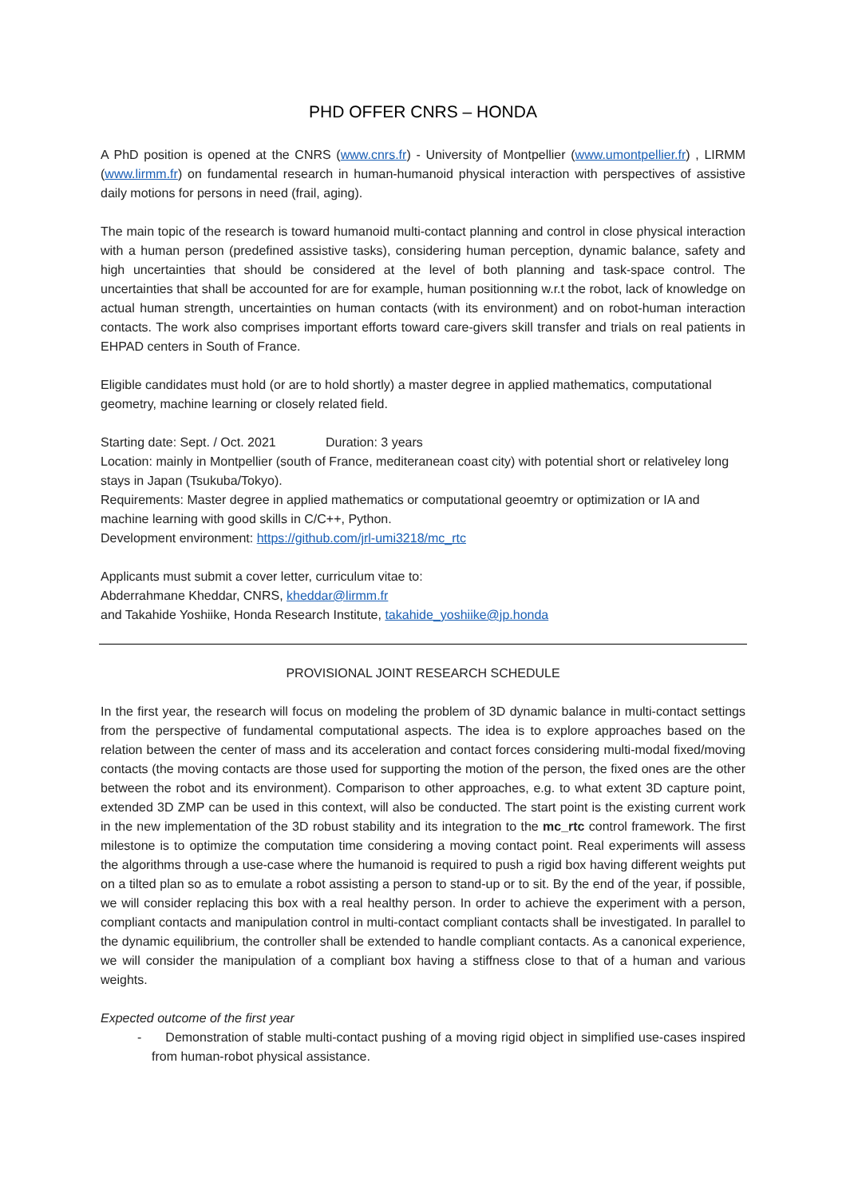PHD OFFER CNRS – HONDA
A PhD position is opened at the CNRS (www.cnrs.fr) - University of Montpellier (www.umontpellier.fr) , LIRMM (www.lirmm.fr) on fundamental research in human-humanoid physical interaction with perspectives of assistive daily motions for persons in need (frail, aging).
The main topic of the research is toward humanoid multi-contact planning and control in close physical interaction with a human person (predefined assistive tasks), considering human perception, dynamic balance, safety and high uncertainties that should be considered at the level of both planning and task-space control. The uncertainties that shall be accounted for are for example, human positionning w.r.t the robot, lack of knowledge on actual human strength, uncertainties on human contacts (with its environment) and on robot-human interaction contacts. The work also comprises important efforts toward care-givers skill transfer and trials on real patients in EHPAD centers in South of France.
Eligible candidates must hold (or are to hold shortly) a master degree in applied mathematics, computational geometry, machine learning or closely related field.
Starting date: Sept. / Oct. 2021 Duration: 3 years
Location: mainly in Montpellier (south of France, mediteranean coast city) with potential short or relativeley long stays in Japan (Tsukuba/Tokyo).
Requirements: Master degree in applied mathematics or computational geoemtry or optimization or IA and machine learning with good skills in C/C++, Python.
Development environment: https://github.com/jrl-umi3218/mc_rtc
Applicants must submit a cover letter, curriculum vitae to:
Abderrahmane Kheddar, CNRS, kheddar@lirmm.fr
and Takahide Yoshiike, Honda Research Institute, takahide_yoshiike@jp.honda
PROVISIONAL JOINT RESEARCH SCHEDULE
In the first year, the research will focus on modeling the problem of 3D dynamic balance in multi-contact settings from the perspective of fundamental computational aspects. The idea is to explore approaches based on the relation between the center of mass and its acceleration and contact forces considering multi-modal fixed/moving contacts (the moving contacts are those used for supporting the motion of the person, the fixed ones are the other between the robot and its environment). Comparison to other approaches, e.g. to what extent 3D capture point, extended 3D ZMP can be used in this context, will also be conducted. The start point is the existing current work in the new implementation of the 3D robust stability and its integration to the mc_rtc control framework. The first milestone is to optimize the computation time considering a moving contact point. Real experiments will assess the algorithms through a use-case where the humanoid is required to push a rigid box having different weights put on a tilted plan so as to emulate a robot assisting a person to stand-up or to sit. By the end of the year, if possible, we will consider replacing this box with a real healthy person. In order to achieve the experiment with a person, compliant contacts and manipulation control in multi-contact compliant contacts shall be investigated. In parallel to the dynamic equilibrium, the controller shall be extended to handle compliant contacts. As a canonical experience, we will consider the manipulation of a compliant box having a stiffness close to that of a human and various weights.
Expected outcome of the first year
- Demonstration of stable multi-contact pushing of a moving rigid object in simplified use-cases inspired from human-robot physical assistance.